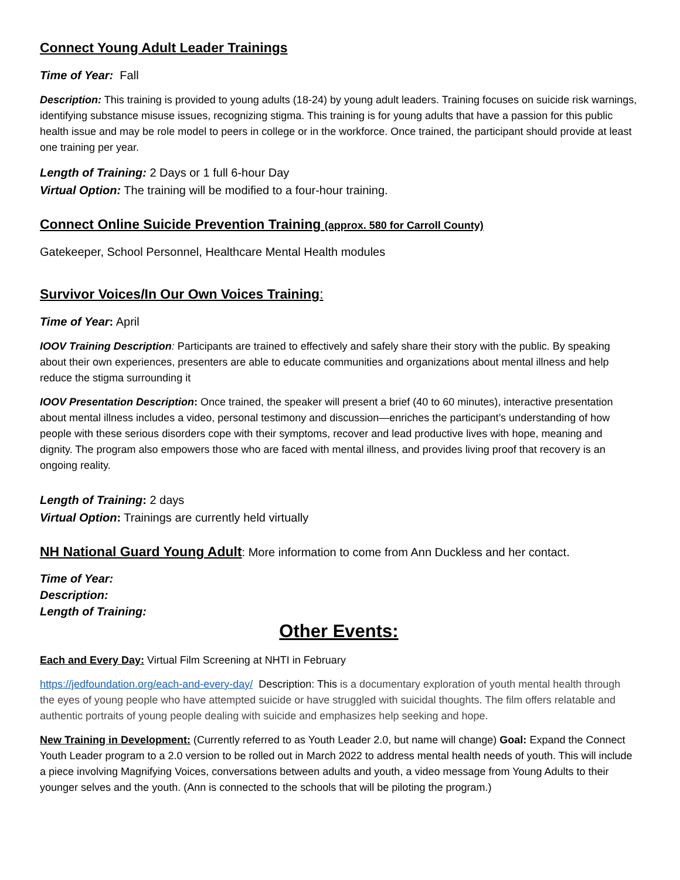Connect Young Adult Leader Trainings
Time of Year: Fall
Description: This training is provided to young adults (18-24) by young adult leaders. Training focuses on suicide risk warnings, identifying substance misuse issues, recognizing stigma. This training is for young adults that have a passion for this public health issue and may be role model to peers in college or in the workforce. Once trained, the participant should provide at least one training per year.
Length of Training: 2 Days or 1 full 6-hour Day
Virtual Option: The training will be modified to a four-hour training.
Connect Online Suicide Prevention Training (approx. 580 for Carroll County)
Gatekeeper, School Personnel, Healthcare Mental Health modules
Survivor Voices/In Our Own Voices Training:
Time of Year: April
IOOV Training Description: Participants are trained to effectively and safely share their story with the public. By speaking about their own experiences, presenters are able to educate communities and organizations about mental illness and help reduce the stigma surrounding it
IOOV Presentation Description: Once trained, the speaker will present a brief (40 to 60 minutes), interactive presentation about mental illness includes a video, personal testimony and discussion—enriches the participant’s understanding of how people with these serious disorders cope with their symptoms, recover and lead productive lives with hope, meaning and dignity. The program also empowers those who are faced with mental illness, and provides living proof that recovery is an ongoing reality.
Length of Training: 2 days
Virtual Option: Trainings are currently held virtually
NH National Guard Young Adult: More information to come from Ann Duckless and her contact.
Time of Year:
Description:
Length of Training:
Other Events:
Each and Every Day: Virtual Film Screening at NHTI in February
https://jedfoundation.org/each-and-every-day/ Description: This is a documentary exploration of youth mental health through the eyes of young people who have attempted suicide or have struggled with suicidal thoughts. The film offers relatable and authentic portraits of young people dealing with suicide and emphasizes help seeking and hope.
New Training in Development: (Currently referred to as Youth Leader 2.0, but name will change) Goal: Expand the Connect Youth Leader program to a 2.0 version to be rolled out in March 2022 to address mental health needs of youth. This will include a piece involving Magnifying Voices, conversations between adults and youth, a video message from Young Adults to their younger selves and the youth. (Ann is connected to the schools that will be piloting the program.)